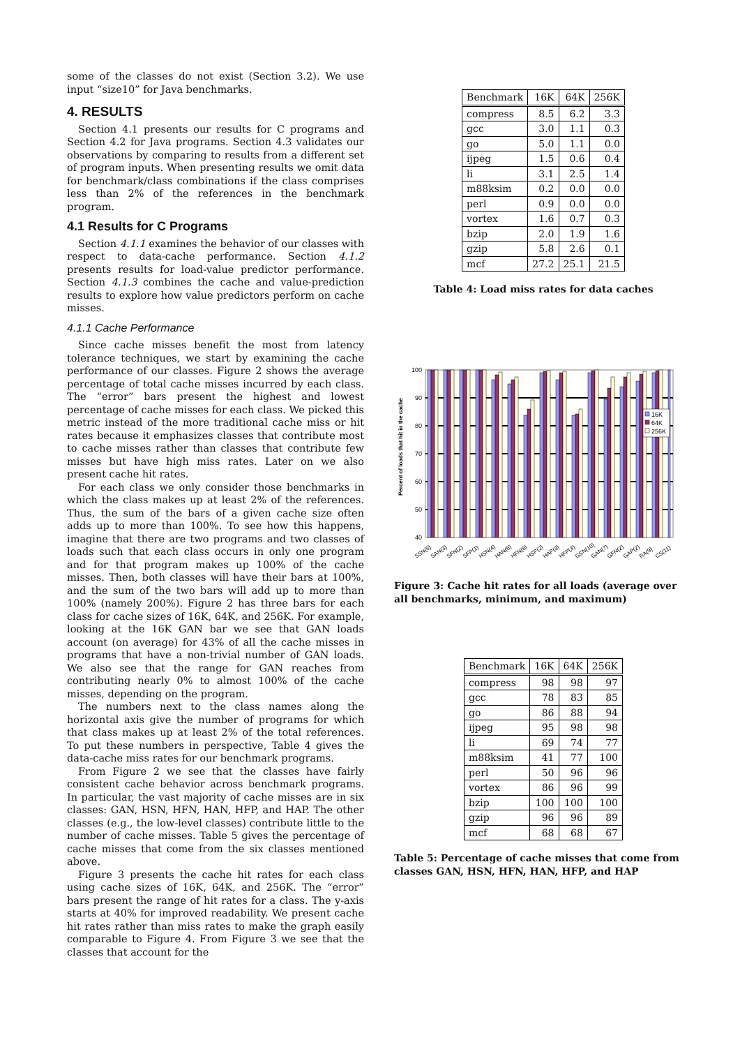some of the classes do not exist (Section 3.2). We use input “size10” for Java benchmarks.
4. RESULTS
Section 4.1 presents our results for C programs and Section 4.2 for Java programs. Section 4.3 validates our observations by comparing to results from a different set of program inputs. When presenting results we omit data for benchmark/class combinations if the class comprises less than 2% of the references in the benchmark program.
4.1 Results for C Programs
Section 4.1.1 examines the behavior of our classes with respect to data-cache performance. Section 4.1.2 presents results for load-value predictor performance. Section 4.1.3 combines the cache and value-prediction results to explore how value predictors perform on cache misses.
4.1.1 Cache Performance
Since cache misses benefit the most from latency tolerance techniques, we start by examining the cache performance of our classes. Figure 2 shows the average percentage of total cache misses incurred by each class. The “error” bars present the highest and lowest percentage of cache misses for each class. We picked this metric instead of the more traditional cache miss or hit rates because it emphasizes classes that contribute most to cache misses rather than classes that contribute few misses but have high miss rates. Later on we also present cache hit rates.
For each class we only consider those benchmarks in which the class makes up at least 2% of the references. Thus, the sum of the bars of a given cache size often adds up to more than 100%. To see how this happens, imagine that there are two programs and two classes of loads such that each class occurs in only one program and for that program makes up 100% of the cache misses. Then, both classes will have their bars at 100%, and the sum of the two bars will add up to more than 100% (namely 200%). Figure 2 has three bars for each class for cache sizes of 16K, 64K, and 256K. For example, looking at the 16K GAN bar we see that GAN loads account (on average) for 43% of all the cache misses in programs that have a non-trivial number of GAN loads. We also see that the range for GAN reaches from contributing nearly 0% to almost 100% of the cache misses, depending on the program.
The numbers next to the class names along the horizontal axis give the number of programs for which that class makes up at least 2% of the total references. To put these numbers in perspective, Table 4 gives the data-cache miss rates for our benchmark programs.
From Figure 2 we see that the classes have fairly consistent cache behavior across benchmark programs. In particular, the vast majority of cache misses are in six classes: GAN, HSN, HFN, HAN, HFP, and HAP. The other classes (e.g., the low-level classes) contribute little to the number of cache misses. Table 5 gives the percentage of cache misses that come from the six classes mentioned above.
Figure 3 presents the cache hit rates for each class using cache sizes of 16K, 64K, and 256K. The “error” bars present the range of hit rates for a class. The y-axis starts at 40% for improved readability. We present cache hit rates rather than miss rates to make the graph easily comparable to Figure 4. From Figure 3 we see that the classes that account for the
| Benchmark | 16K | 64K | 256K |
| --- | --- | --- | --- |
| compress | 8.5 | 6.2 | 3.3 |
| gcc | 3.0 | 1.1 | 0.3 |
| go | 5.0 | 1.1 | 0.0 |
| ijpeg | 1.5 | 0.6 | 0.4 |
| li | 3.1 | 2.5 | 1.4 |
| m88ksim | 0.2 | 0.0 | 0.0 |
| perl | 0.9 | 0.0 | 0.0 |
| vortex | 1.6 | 0.7 | 0.3 |
| bzip | 2.0 | 1.9 | 1.6 |
| gzip | 5.8 | 2.6 | 0.1 |
| mcf | 27.2 | 25.1 | 21.5 |
Table 4: Load miss rates for data caches
Percent of loads that hit in the cache
100
90
80
70
60
50
40
16K
64K
256K
SSN(5)
SAN(3)
SFN(2)
SFP(1)
HSN(4)
HAN(6)
HFN(6)
HSP(2)
HAP(3)
HFP(3)
GSN(10)
GAN(7)
GFN(2)
GAP(2)
RA(9)
CS(11)
Figure 3: Cache hit rates for all loads (average over all benchmarks, minimum, and maximum)
| Benchmark | 16K | 64K | 256K |
| --- | --- | --- | --- |
| compress | 98 | 98 | 97 |
| gcc | 78 | 83 | 85 |
| go | 86 | 88 | 94 |
| ijpeg | 95 | 98 | 98 |
| li | 69 | 74 | 77 |
| m88ksim | 41 | 77 | 100 |
| perl | 50 | 96 | 96 |
| vortex | 86 | 96 | 99 |
| bzip | 100 | 100 | 100 |
| gzip | 96 | 96 | 89 |
| mcf | 68 | 68 | 67 |
Table 5: Percentage of cache misses that come from classes GAN, HSN, HFN, HAN, HFP, and HAP